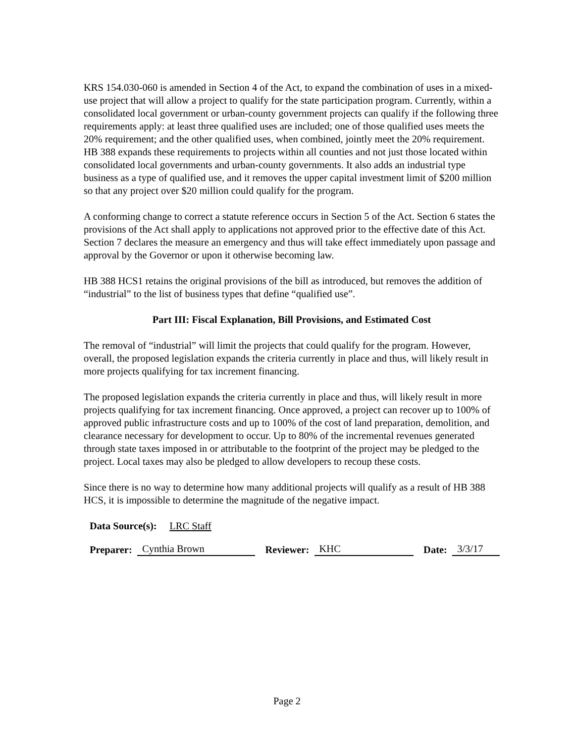KRS 154.030-060 is amended in Section 4 of the Act, to expand the combination of uses in a mixed-use project that will allow a project to qualify for the state participation program. Currently, within a consolidated local government or urban-county government projects can qualify if the following three requirements apply: at least three qualified uses are included; one of those qualified uses meets the 20% requirement; and the other qualified uses, when combined, jointly meet the 20% requirement. HB 388 expands these requirements to projects within all counties and not just those located within consolidated local governments and urban-county governments. It also adds an industrial type business as a type of qualified use, and it removes the upper capital investment limit of $200 million so that any project over $20 million could qualify for the program.
A conforming change to correct a statute reference occurs in Section 5 of the Act. Section 6 states the provisions of the Act shall apply to applications not approved prior to the effective date of this Act. Section 7 declares the measure an emergency and thus will take effect immediately upon passage and approval by the Governor or upon it otherwise becoming law.
HB 388 HCS1 retains the original provisions of the bill as introduced, but removes the addition of “industrial” to the list of business types that define “qualified use”.
Part III: Fiscal Explanation, Bill Provisions, and Estimated Cost
The removal of “industrial” will limit the projects that could qualify for the program. However, overall, the proposed legislation expands the criteria currently in place and thus, will likely result in more projects qualifying for tax increment financing.
The proposed legislation expands the criteria currently in place and thus, will likely result in more projects qualifying for tax increment financing. Once approved, a project can recover up to 100% of approved public infrastructure costs and up to 100% of the cost of land preparation, demolition, and clearance necessary for development to occur. Up to 80% of the incremental revenues generated through state taxes imposed in or attributable to the footprint of the project may be pledged to the project. Local taxes may also be pledged to allow developers to recoup these costs.
Since there is no way to determine how many additional projects will qualify as a result of HB 388 HCS, it is impossible to determine the magnitude of the negative impact.
Data Source(s): LRC Staff
Preparer: Cynthia Brown Reviewer: KHC Date: 3/3/17
Page 2